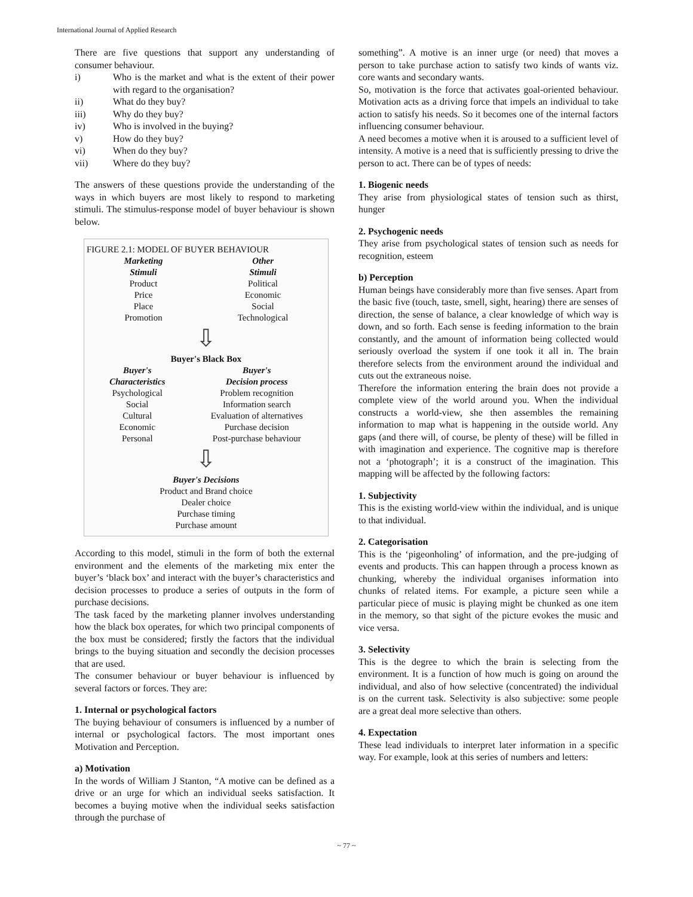International Journal of Applied Research
There are five questions that support any understanding of consumer behaviour.
i) Who is the market and what is the extent of their power with regard to the organisation?
ii) What do they buy?
iii) Why do they buy?
iv) Who is involved in the buying?
v) How do they buy?
vi) When do they buy?
vii) Where do they buy?
The answers of these questions provide the understanding of the ways in which buyers are most likely to respond to marketing stimuli. The stimulus-response model of buyer behaviour is shown below.
FIGURE 2.1: MODEL OF BUYER BEHAVIOUR
Marketing
Stimuli
Product
Price
Place
Promotion
Other
Stimuli
Political
Economic
Social
Technological
⇩
Buyer's Black Box
Buyer's
Characteristics
Psychological
Social
Cultural
Economic
Personal
Buyer's
Decision process
Problem recognition
Information search
Evaluation of alternatives
Purchase decision
Post-purchase behaviour
⇩
Buyer's Decisions
Product and Brand choice
Dealer choice
Purchase timing
Purchase amount
According to this model, stimuli in the form of both the external environment and the elements of the marketing mix enter the buyer’s ‘black box’ and interact with the buyer’s characteristics and decision processes to produce a series of outputs in the form of purchase decisions.
The task faced by the marketing planner involves understanding how the black box operates, for which two principal components of the box must be considered; firstly the factors that the individual brings to the buying situation and secondly the decision processes that are used.
The consumer behaviour or buyer behaviour is influenced by several factors or forces. They are:
1. Internal or psychological factors
The buying behaviour of consumers is influenced by a number of internal or psychological factors. The most important ones Motivation and Perception.
a) Motivation
In the words of William J Stanton, “A motive can be defined as a drive or an urge for which an individual seeks satisfaction. It becomes a buying motive when the individual seeks satisfaction through the purchase of
something”. A motive is an inner urge (or need) that moves a person to take purchase action to satisfy two kinds of wants viz. core wants and secondary wants.
So, motivation is the force that activates goal-oriented behaviour. Motivation acts as a driving force that impels an individual to take action to satisfy his needs. So it becomes one of the internal factors influencing consumer behaviour.
A need becomes a motive when it is aroused to a sufficient level of intensity. A motive is a need that is sufficiently pressing to drive the person to act. There can be of types of needs:
1. Biogenic needs
They arise from physiological states of tension such as thirst, hunger
2. Psychogenic needs
They arise from psychological states of tension such as needs for recognition, esteem
b) Perception
Human beings have considerably more than five senses. Apart from the basic five (touch, taste, smell, sight, hearing) there are senses of direction, the sense of balance, a clear knowledge of which way is down, and so forth. Each sense is feeding information to the brain constantly, and the amount of information being collected would seriously overload the system if one took it all in. The brain therefore selects from the environment around the individual and cuts out the extraneous noise.
Therefore the information entering the brain does not provide a complete view of the world around you. When the individual constructs a world-view, she then assembles the remaining information to map what is happening in the outside world. Any gaps (and there will, of course, be plenty of these) will be filled in with imagination and experience. The cognitive map is therefore not a ‘photograph’; it is a construct of the imagination. This mapping will be affected by the following factors:
1. Subjectivity
This is the existing world-view within the individual, and is unique to that individual.
2. Categorisation
This is the ‘pigeonholing’ of information, and the pre-judging of events and products. This can happen through a process known as chunking, whereby the individual organises information into chunks of related items. For example, a picture seen while a particular piece of music is playing might be chunked as one item in the memory, so that sight of the picture evokes the music and vice versa.
3. Selectivity
This is the degree to which the brain is selecting from the environment. It is a function of how much is going on around the individual, and also of how selective (concentrated) the individual is on the current task. Selectivity is also subjective: some people are a great deal more selective than others.
4. Expectation
These lead individuals to interpret later information in a specific way. For example, look at this series of numbers and letters:
~ 77 ~